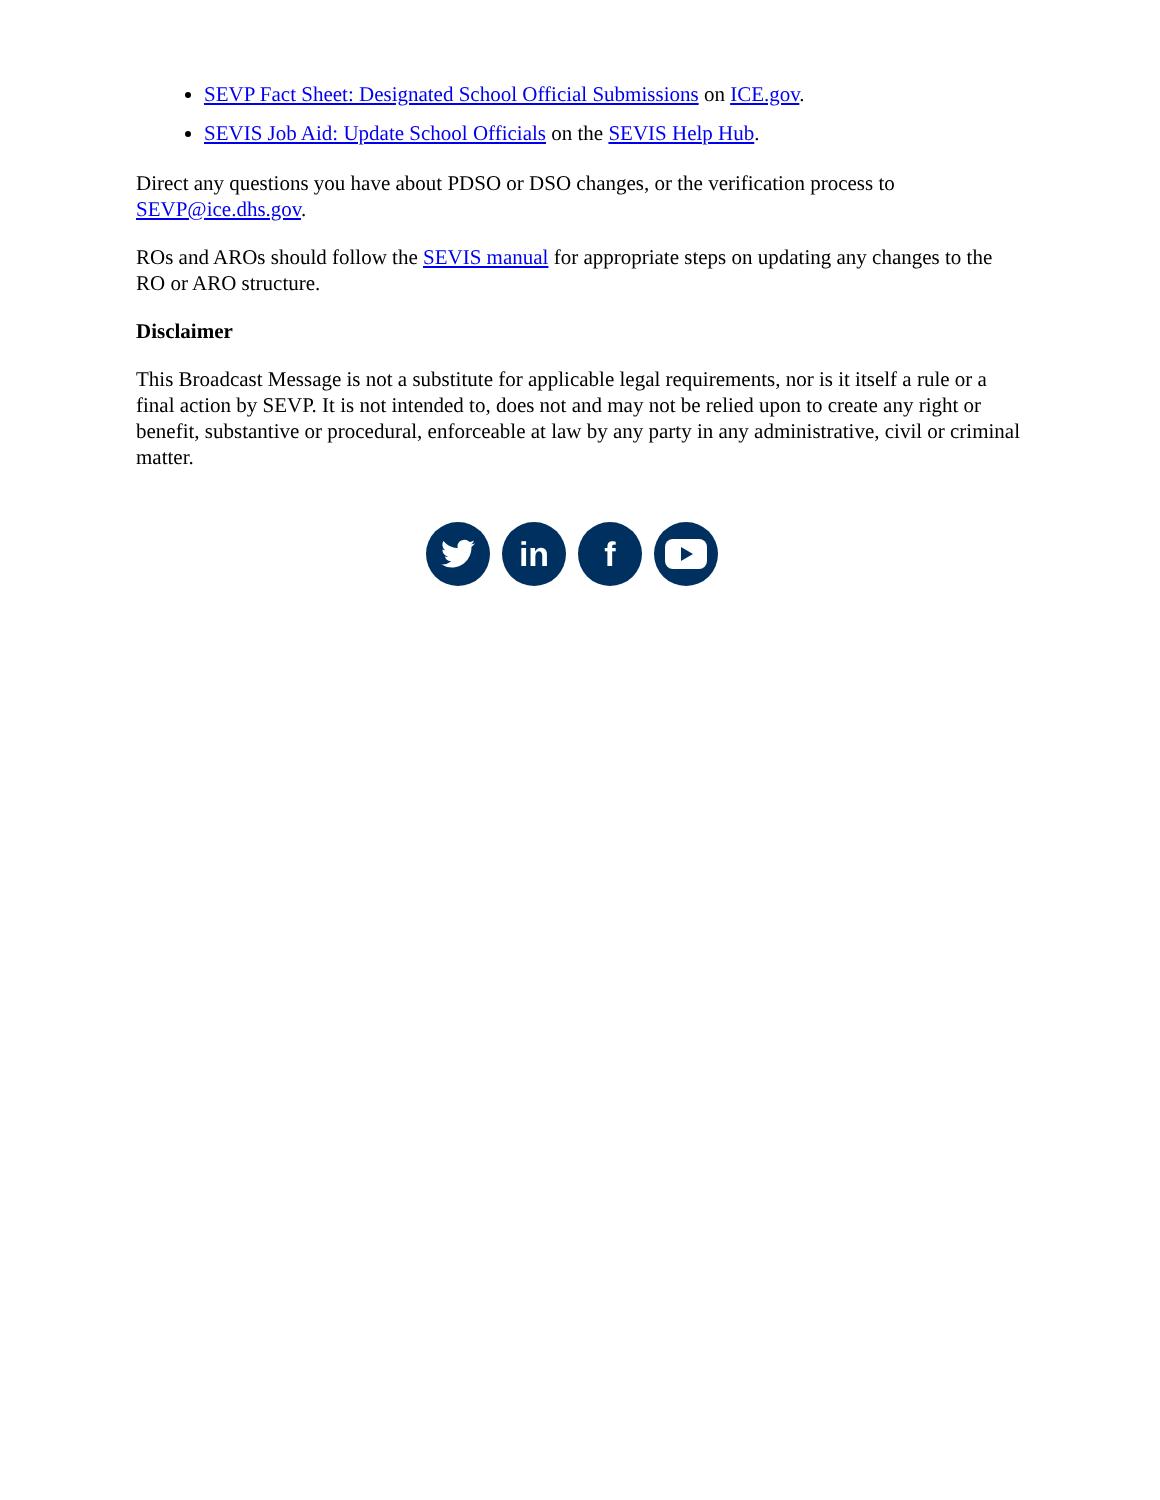SEVP Fact Sheet: Designated School Official Submissions on ICE.gov.
SEVIS Job Aid: Update School Officials on the SEVIS Help Hub.
Direct any questions you have about PDSO or DSO changes, or the verification process to SEVP@ice.dhs.gov.
ROs and AROs should follow the SEVIS manual for appropriate steps on updating any changes to the RO or ARO structure.
Disclaimer
This Broadcast Message is not a substitute for applicable legal requirements, nor is it itself a rule or a final action by SEVP. It is not intended to, does not and may not be relied upon to create any right or benefit, substantive or procedural, enforceable at law by any party in any administrative, civil or criminal matter.
in f